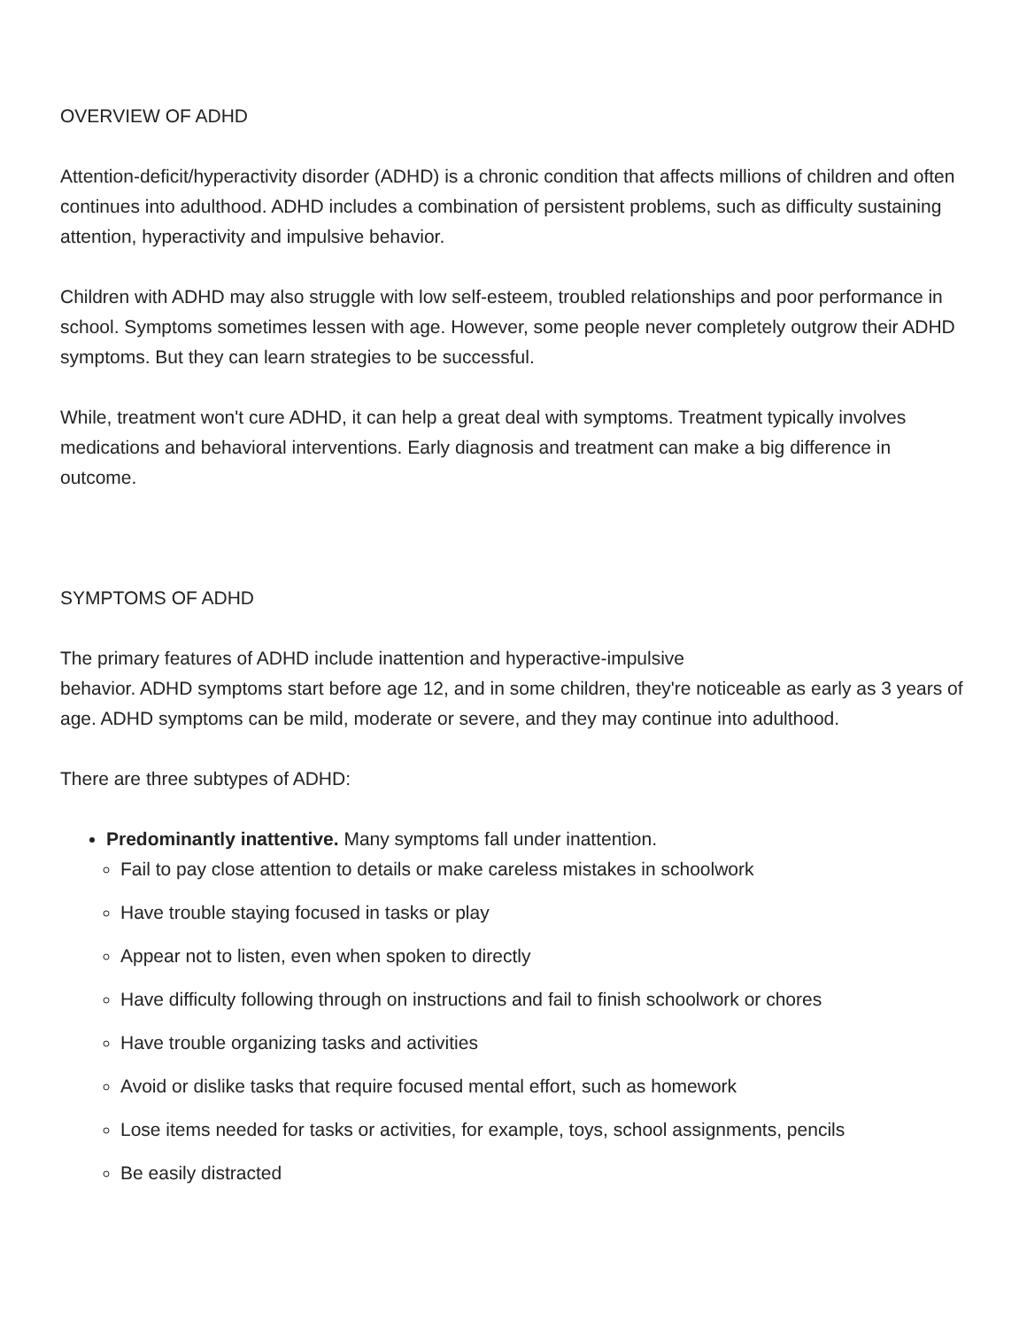OVERVIEW OF ADHD
Attention-deficit/hyperactivity disorder (ADHD) is a chronic condition that affects millions of children and often continues into adulthood. ADHD includes a combination of persistent problems, such as difficulty sustaining attention, hyperactivity and impulsive behavior.
Children with ADHD may also struggle with low self-esteem, troubled relationships and poor performance in school. Symptoms sometimes lessen with age. However, some people never completely outgrow their ADHD symptoms. But they can learn strategies to be successful.
While, treatment won't cure ADHD, it can help a great deal with symptoms. Treatment typically involves medications and behavioral interventions. Early diagnosis and treatment can make a big difference in outcome.
SYMPTOMS OF ADHD
The primary features of ADHD include inattention and hyperactive-impulsive
behavior. ADHD symptoms start before age 12, and in some children, they're noticeable as early as 3 years of age. ADHD symptoms can be mild, moderate or severe, and they may continue into adulthood.
There are three subtypes of ADHD:
Predominantly inattentive. Many symptoms fall under inattention.
Fail to pay close attention to details or make careless mistakes in schoolwork
Have trouble staying focused in tasks or play
Appear not to listen, even when spoken to directly
Have difficulty following through on instructions and fail to finish schoolwork or chores
Have trouble organizing tasks and activities
Avoid or dislike tasks that require focused mental effort, such as homework
Lose items needed for tasks or activities, for example, toys, school assignments, pencils
Be easily distracted